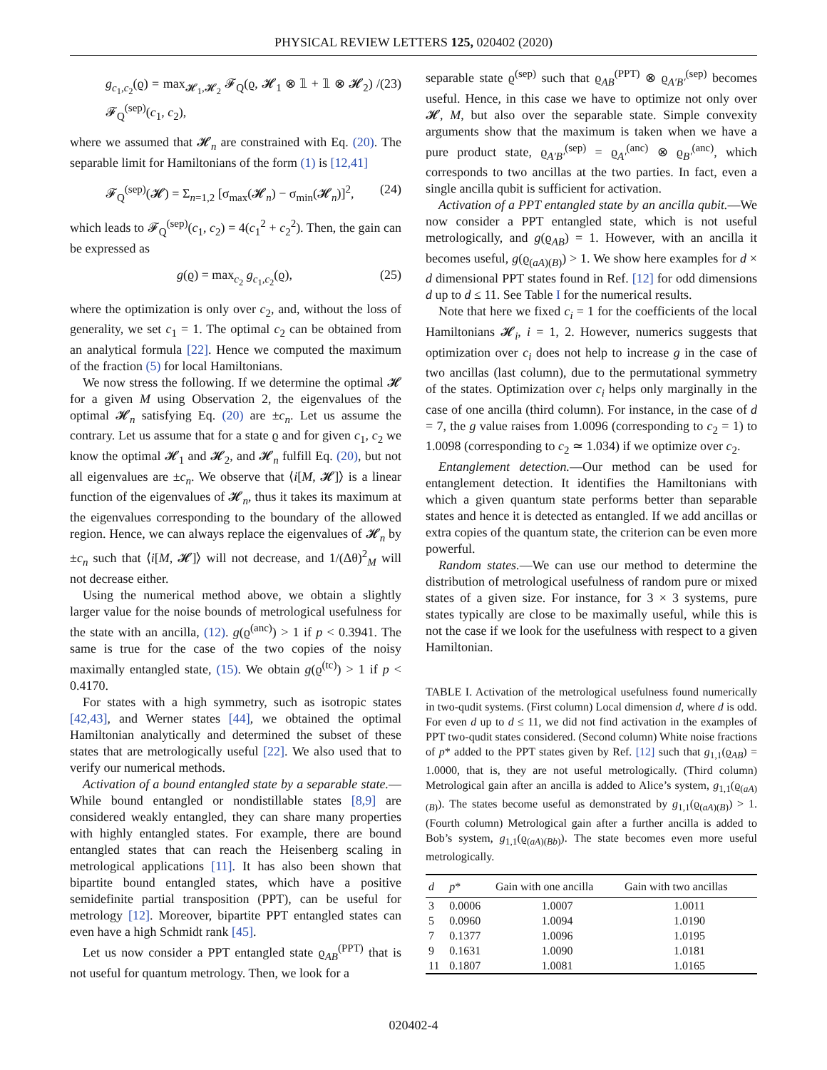PHYSICAL REVIEW LETTERS 125, 020402 (2020)
g<sub>c<sub>1</sub>,c<sub>2</sub></sub>(ϱ) = max<sub>𝓗<sub>1</sub>,𝓗<sub>2</sub></sub> 𝓕<sub>Q</sub>(ϱ, 𝓗<sub>1</sub> ⊗ 𝟙 + 𝟙 ⊗ 𝓗<sub>2</sub>) / 𝓕<sub>Q</sub><sup>(sep)</sup>(c<sub>1</sub>, c<sub>2</sub>), (23)
where we assumed that 𝓗<sub>n</sub> are constrained with Eq. (20). The separable limit for Hamiltonians of the form (1) is [12,41]
𝓕<sub>Q</sub><sup>(sep)</sup>(𝓗) = Σ<sub>n=1,2</sub> [σ<sub>max</sub>(𝓗<sub>n</sub>) − σ<sub>min</sub>(𝓗<sub>n</sub>)]<sup>2</sup>, (24)
which leads to 𝓕<sub>Q</sub><sup>(sep)</sup>(c<sub>1</sub>, c<sub>2</sub>) = 4(c<sub>1</sub><sup>2</sup> + c<sub>2</sub><sup>2</sup>). Then, the gain can be expressed as
g(ϱ) = max<sub>c<sub>2</sub></sub> g<sub>c<sub>1</sub>,c<sub>2</sub></sub>(ϱ), (25)
where the optimization is only over c<sub>2</sub>, and, without the loss of generality, we set c<sub>1</sub> = 1. The optimal c<sub>2</sub> can be obtained from an analytical formula [22]. Hence we computed the maximum of the fraction (5) for local Hamiltonians.
We now stress the following. If we determine the optimal 𝓗 for a given M using Observation 2, the eigenvalues of the optimal 𝓗<sub>n</sub> satisfying Eq. (20) are ±c<sub>n</sub>. Let us assume the contrary. Let us assume that for a state ϱ and for given c<sub>1</sub>, c<sub>2</sub> we know the optimal 𝓗<sub>1</sub> and 𝓗<sub>2</sub>, and 𝓗<sub>n</sub> fulfill Eq. (20), but not all eigenvalues are ±c<sub>n</sub>. We observe that ⟨i[M, 𝓗]⟩ is a linear function of the eigenvalues of 𝓗<sub>n</sub>, thus it takes its maximum at the eigenvalues corresponding to the boundary of the allowed region. Hence, we can always replace the eigenvalues of 𝓗<sub>n</sub> by ±c<sub>n</sub> such that ⟨i[M, 𝓗]⟩ will not decrease, and 1/(Δθ)<sup>2</sup><sub>M</sub> will not decrease either.
Using the numerical method above, we obtain a slightly larger value for the noise bounds of metrological usefulness for the state with an ancilla, (12). g(ϱ<sup>(anc)</sup>) > 1 if p < 0.3941. The same is true for the case of the two copies of the noisy maximally entangled state, (15). We obtain g(ϱ<sup>(tc)</sup>) > 1 if p < 0.4170.
For states with a high symmetry, such as isotropic states [42,43], and Werner states [44], we obtained the optimal Hamiltonian analytically and determined the subset of these states that are metrologically useful [22]. We also used that to verify our numerical methods.
Activation of a bound entangled state by a separable state.—While bound entangled or nondistillable states [8,9] are considered weakly entangled, they can share many properties with highly entangled states. For example, there are bound entangled states that can reach the Heisenberg scaling in metrological applications [11]. It has also been shown that bipartite bound entangled states, which have a positive semidefinite partial transposition (PPT), can be useful for metrology [12]. Moreover, bipartite PPT entangled states can even have a high Schmidt rank [45].
Let us now consider a PPT entangled state ϱ<sub>AB</sub><sup>(PPT)</sup> that is not useful for quantum metrology. Then, we look for a
separable state ϱ<sup>(sep)</sup> such that ϱ<sub>AB</sub><sup>(PPT)</sup> ⊗ ϱ<sub>A′B′</sub><sup>(sep)</sup> becomes useful. Hence, in this case we have to optimize not only over 𝓗, M, but also over the separable state. Simple convexity arguments show that the maximum is taken when we have a pure product state, ϱ<sub>A′B′</sub><sup>(sep)</sup> = ϱ<sub>A′</sub><sup>(anc)</sup> ⊗ ϱ<sub>B′</sub><sup>(anc)</sup>, which corresponds to two ancillas at the two parties. In fact, even a single ancilla qubit is sufficient for activation.
Activation of a PPT entangled state by an ancilla qubit.—We now consider a PPT entangled state, which is not useful metrologically, and g(ϱ<sub>AB</sub>) = 1. However, with an ancilla it becomes useful, g(ϱ<sub>(aA)(B)</sub>) > 1. We show here examples for d × d dimensional PPT states found in Ref. [12] for odd dimensions d up to d ≤ 11. See Table I for the numerical results.
Note that here we fixed c<sub>i</sub> = 1 for the coefficients of the local Hamiltonians 𝓗<sub>i</sub>, i = 1, 2. However, numerics suggests that optimization over c<sub>i</sub> does not help to increase g in the case of two ancillas (last column), due to the permutational symmetry of the states. Optimization over c<sub>i</sub> helps only marginally in the case of one ancilla (third column). For instance, in the case of d = 7, the g value raises from 1.0096 (corresponding to c<sub>2</sub> = 1) to 1.0098 (corresponding to c<sub>2</sub> ≃ 1.034) if we optimize over c<sub>2</sub>.
Entanglement detection.—Our method can be used for entanglement detection. It identifies the Hamiltonians with which a given quantum state performs better than separable states and hence it is detected as entangled. If we add ancillas or extra copies of the quantum state, the criterion can be even more powerful.
Random states.—We can use our method to determine the distribution of metrological usefulness of random pure or mixed states of a given size. For instance, for 3 × 3 systems, pure states typically are close to be maximally useful, while this is not the case if we look for the usefulness with respect to a given Hamiltonian.
TABLE I. Activation of the metrological usefulness found numerically in two-qudit systems. (First column) Local dimension d, where d is odd. For even d up to d ≤ 11, we did not find activation in the examples of PPT two-qudit states considered. (Second column) White noise fractions of p* added to the PPT states given by Ref. [12] such that g<sub>1,1</sub>(ϱ<sub>AB</sub>) = 1.0000, that is, they are not useful metrologically. (Third column) Metrological gain after an ancilla is added to Alice’s system, g<sub>1,1</sub>(ϱ<sub>(aA)(B)</sub>). The states become useful as demonstrated by g<sub>1,1</sub>(ϱ<sub>(aA)(B)</sub>) > 1. (Fourth column) Metrological gain after a further ancilla is added to Bob’s system, g<sub>1,1</sub>(ϱ<sub>(aA)(Bb)</sub>). The state becomes even more useful metrologically.
| d | p * | Gain with one ancilla | Gain with two ancillas |
| --- | --- | --- | --- |
| 3 | 0.0006 | 1.0007 | 1.0011 |
| 5 | 0.0960 | 1.0094 | 1.0190 |
| 7 | 0.1377 | 1.0096 | 1.0195 |
| 9 | 0.1631 | 1.0090 | 1.0181 |
| 11 | 0.1807 | 1.0081 | 1.0165 |
020402-4